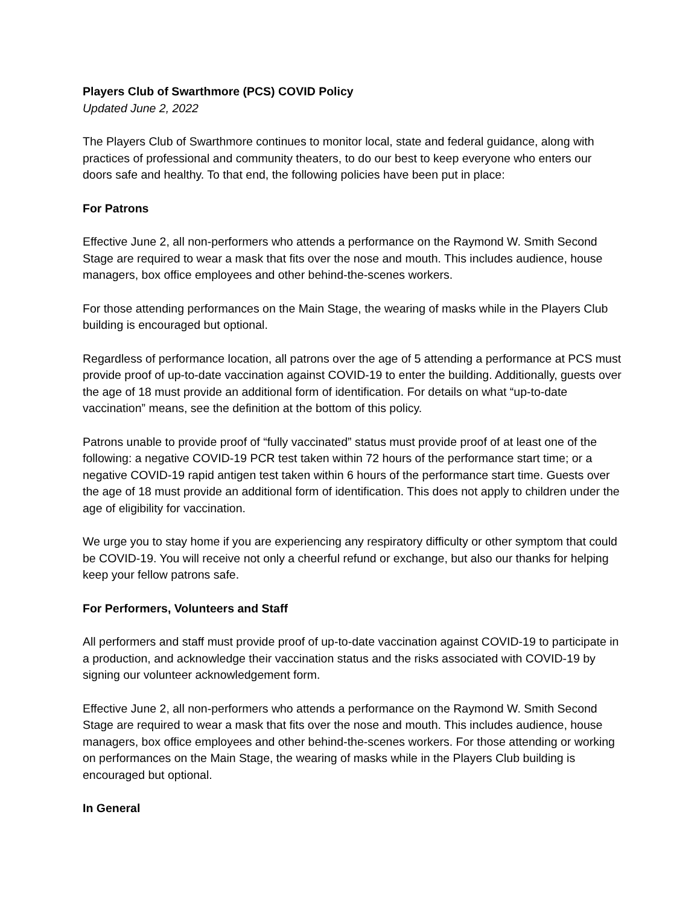Players Club of Swarthmore (PCS) COVID Policy
Updated June 2, 2022
The Players Club of Swarthmore continues to monitor local, state and federal guidance, along with practices of professional and community theaters, to do our best to keep everyone who enters our doors safe and healthy. To that end, the following policies have been put in place:
For Patrons
Effective June 2, all non-performers who attends a performance on the Raymond W. Smith Second Stage are required to wear a mask that fits over the nose and mouth. This includes audience, house managers, box office employees and other behind-the-scenes workers.
For those attending performances on the Main Stage, the wearing of masks while in the Players Club building is encouraged but optional.
Regardless of performance location, all patrons over the age of 5 attending a performance at PCS must provide proof of up-to-date vaccination against COVID-19 to enter the building. Additionally, guests over the age of 18 must provide an additional form of identification. For details on what “up-to-date vaccination” means, see the definition at the bottom of this policy.
Patrons unable to provide proof of “fully vaccinated” status must provide proof of at least one of the following: a negative COVID-19 PCR test taken within 72 hours of the performance start time; or a negative COVID-19 rapid antigen test taken within 6 hours of the performance start time. Guests over the age of 18 must provide an additional form of identification. This does not apply to children under the age of eligibility for vaccination.
We urge you to stay home if you are experiencing any respiratory difficulty or other symptom that could be COVID-19. You will receive not only a cheerful refund or exchange, but also our thanks for helping keep your fellow patrons safe.
For Performers, Volunteers and Staff
All performers and staff must provide proof of up-to-date vaccination against COVID-19 to participate in a production, and acknowledge their vaccination status and the risks associated with COVID-19 by signing our volunteer acknowledgement form.
Effective June 2, all non-performers who attends a performance on the Raymond W. Smith Second Stage are required to wear a mask that fits over the nose and mouth. This includes audience, house managers, box office employees and other behind-the-scenes workers. For those attending or working on performances on the Main Stage, the wearing of masks while in the Players Club building is encouraged but optional.
In General